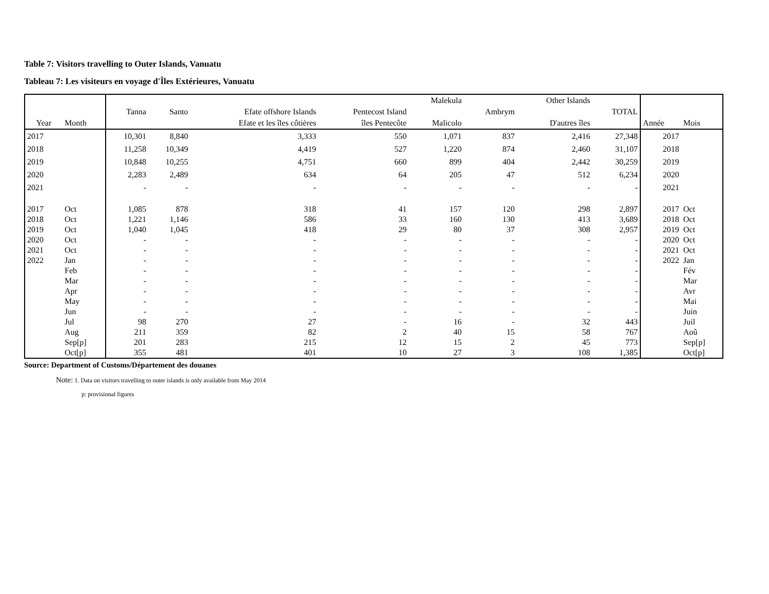Table 7: Visitors travelling to Outer Islands, Vanuatu
Tableau 7: Les visiteurs en voyage d'Îles Extérieures, Vanuatu
| Year | Month | Tanna | Santo | Efate offshore Islands Efate et les îles côtières | Pentecost Island îles Pentecôte | Malekula Malicolo | Ambrym | Other Islands D'autres îles | TOTAL | Année | Mois |
| --- | --- | --- | --- | --- | --- | --- | --- | --- | --- | --- | --- |
| 2017 | | 10,301 | 8,840 | 3,333 | 550 | 1,071 | 837 | 2,416 | 27,348 | 2017 | |
| 2018 | | 11,258 | 10,349 | 4,419 | 527 | 1,220 | 874 | 2,460 | 31,107 | 2018 | |
| 2019 | | 10,848 | 10,255 | 4,751 | 660 | 899 | 404 | 2,442 | 30,259 | 2019 | |
| 2020 | | 2,283 | 2,489 | 634 | 64 | 205 | 47 | 512 | 6,234 | 2020 | |
| 2021 | | - | - | - | - | - | - | - | - | 2021 | |
| 2017 | Oct | 1,085 | 878 | 318 | 41 | 157 | 120 | 298 | 2,897 | 2017 | Oct |
| 2018 | Oct | 1,221 | 1,146 | 586 | 33 | 160 | 130 | 413 | 3,689 | 2018 | Oct |
| 2019 | Oct | 1,040 | 1,045 | 418 | 29 | 80 | 37 | 308 | 2,957 | 2019 | Oct |
| 2020 | Oct | - | - | - | - | - | - | - | - | 2020 | Oct |
| 2021 | Oct | - | - | - | - | - | - | - | - | 2021 | Oct |
| 2022 | Jan | - | - | - | - | - | - | - | - | 2022 | Jan |
| | Feb | - | - | - | - | - | - | - | - | | Fév |
| | Mar | - | - | - | - | - | - | - | - | | Mar |
| | Apr | - | - | - | - | - | - | - | - | | Avr |
| | May | - | - | - | - | - | - | - | - | | Mai |
| | Jun | - | - | - | - | - | - | - | - | | Juin |
| | Jul | 98 | 270 | 27 | - | 16 | - | 32 | 443 | | Juil |
| | Aug | 211 | 359 | 82 | 2 | 40 | 15 | 58 | 767 | | Aoû |
| | Sep[p] | 201 | 283 | 215 | 12 | 15 | 2 | 45 | 773 | | Sep[p] |
| | Oct[p] | 355 | 481 | 401 | 10 | 27 | 3 | 108 | 1,385 | | Oct[p] |
Source: Department of Customs/Département des douanes
Note: 1. Data on visitors travelling to outer islands is only available from May 2014
p: provisional figures